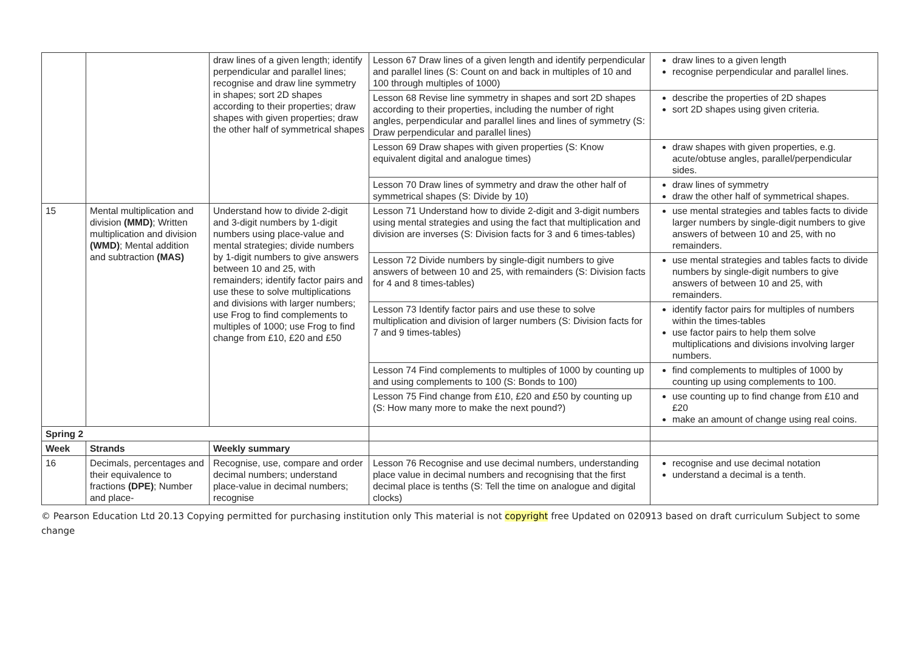| | | draw lines of a given length; identify perpendicular and parallel lines; recognise and draw line symmetry in shapes; sort 2D shapes according to their properties; draw shapes with given properties; draw the other half of symmetrical shapes | Lesson 67 Draw lines of a given length and identify perpendicular and parallel lines (S: Count on and back in multiples of 10 and 100 through multiples of 1000) | draw lines to a given length recognise perpendicular and parallel lines. |
| | | | Lesson 68 Revise line symmetry in shapes and sort 2D shapes according to their properties, including the number of right angles, perpendicular and parallel lines and lines of symmetry (S: Draw perpendicular and parallel lines) | describe the properties of 2D shapes sort 2D shapes using given criteria. |
| | | | Lesson 69 Draw shapes with given properties (S: Know equivalent digital and analogue times) | draw shapes with given properties, e.g. acute/obtuse angles, parallel/perpendicular sides. |
| | | | Lesson 70 Draw lines of symmetry and draw the other half of symmetrical shapes (S: Divide by 10) | draw lines of symmetry draw the other half of symmetrical shapes. |
| 15 | Mental multiplication and division (MMD) ; Written multiplication and division (WMD) ; Mental addition and subtraction (MAS) | Understand how to divide 2-digit and 3-digit numbers by 1-digit numbers using place-value and mental strategies; divide numbers by 1-digit numbers to give answers between 10 and 25, with remainders; identify factor pairs and use these to solve multiplications and divisions with larger numbers; use Frog to find complements to multiples of 1000; use Frog to find change from £10, £20 and £50 | Lesson 71 Understand how to divide 2-digit and 3-digit numbers using mental strategies and using the fact that multiplication and division are inverses (S: Division facts for 3 and 6 times-tables) | use mental strategies and tables facts to divide larger numbers by single-digit numbers to give answers of between 10 and 25, with no remainders. |
| | | | Lesson 72 Divide numbers by single-digit numbers to give answers of between 10 and 25, with remainders (S: Division facts for 4 and 8 times-tables) | use mental strategies and tables facts to divide numbers by single-digit numbers to give answers of between 10 and 25, with remainders. |
| | | | Lesson 73 Identify factor pairs and use these to solve multiplication and division of larger numbers (S: Division facts for 7 and 9 times-tables) | identify factor pairs for multiples of numbers within the times-tables use factor pairs to help them solve multiplications and divisions involving larger numbers. |
| | | | Lesson 74 Find complements to multiples of 1000 by counting up and using complements to 100 (S: Bonds to 100) | find complements to multiples of 1000 by counting up using complements to 100. |
| | | | Lesson 75 Find change from £10, £20 and £50 by counting up (S: How many more to make the next pound?) | use counting up to find change from £10 and £20 make an amount of change using real coins. |
| Spring 2 | | | | |
| Week | Strands | Weekly summary | | |
| 16 | Decimals, percentages and their equivalence to fractions (DPE) ; Number and place- | Recognise, use, compare and order decimal numbers; understand place-value in decimal numbers; recognise | Lesson 76 Recognise and use decimal numbers, understanding place value in decimal numbers and recognising that the first decimal place is tenths (S: Tell the time on analogue and digital clocks) | recognise and use decimal notation understand a decimal is a tenth. |
© Pearson Education Ltd 20.13 Copying permitted for purchasing institution only This material is not copyright free Updated on 020913 based on draft curriculum Subject to some change